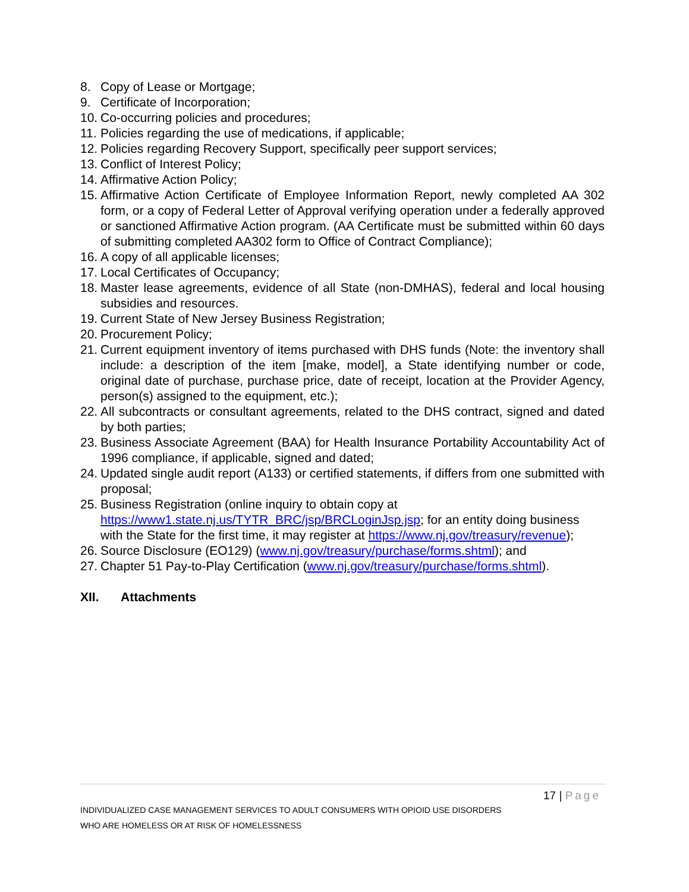8. Copy of Lease or Mortgage;
9. Certificate of Incorporation;
10. Co-occurring policies and procedures;
11. Policies regarding the use of medications, if applicable;
12. Policies regarding Recovery Support, specifically peer support services;
13. Conflict of Interest Policy;
14. Affirmative Action Policy;
15. Affirmative Action Certificate of Employee Information Report, newly completed AA 302 form, or a copy of Federal Letter of Approval verifying operation under a federally approved or sanctioned Affirmative Action program. (AA Certificate must be submitted within 60 days of submitting completed AA302 form to Office of Contract Compliance);
16. A copy of all applicable licenses;
17. Local Certificates of Occupancy;
18. Master lease agreements, evidence of all State (non-DMHAS), federal and local housing subsidies and resources.
19. Current State of New Jersey Business Registration;
20. Procurement Policy;
21. Current equipment inventory of items purchased with DHS funds (Note: the inventory shall include: a description of the item [make, model], a State identifying number or code, original date of purchase, purchase price, date of receipt, location at the Provider Agency, person(s) assigned to the equipment, etc.);
22. All subcontracts or consultant agreements, related to the DHS contract, signed and dated by both parties;
23. Business Associate Agreement (BAA) for Health Insurance Portability Accountability Act of 1996 compliance, if applicable, signed and dated;
24. Updated single audit report (A133) or certified statements, if differs from one submitted with proposal;
25. Business Registration (online inquiry to obtain copy at https://www1.state.nj.us/TYTR_BRC/jsp/BRCLoginJsp.jsp; for an entity doing business with the State for the first time, it may register at https://www.nj.gov/treasury/revenue);
26. Source Disclosure (EO129) (www.nj.gov/treasury/purchase/forms.shtml); and
27. Chapter 51 Pay-to-Play Certification (www.nj.gov/treasury/purchase/forms.shtml).
XII. Attachments
17 | Page
INDIVIDUALIZED CASE MANAGEMENT SERVICES TO ADULT CONSUMERS WITH OPIOID USE DISORDERS
WHO ARE HOMELESS OR AT RISK OF HOMELESSNESS